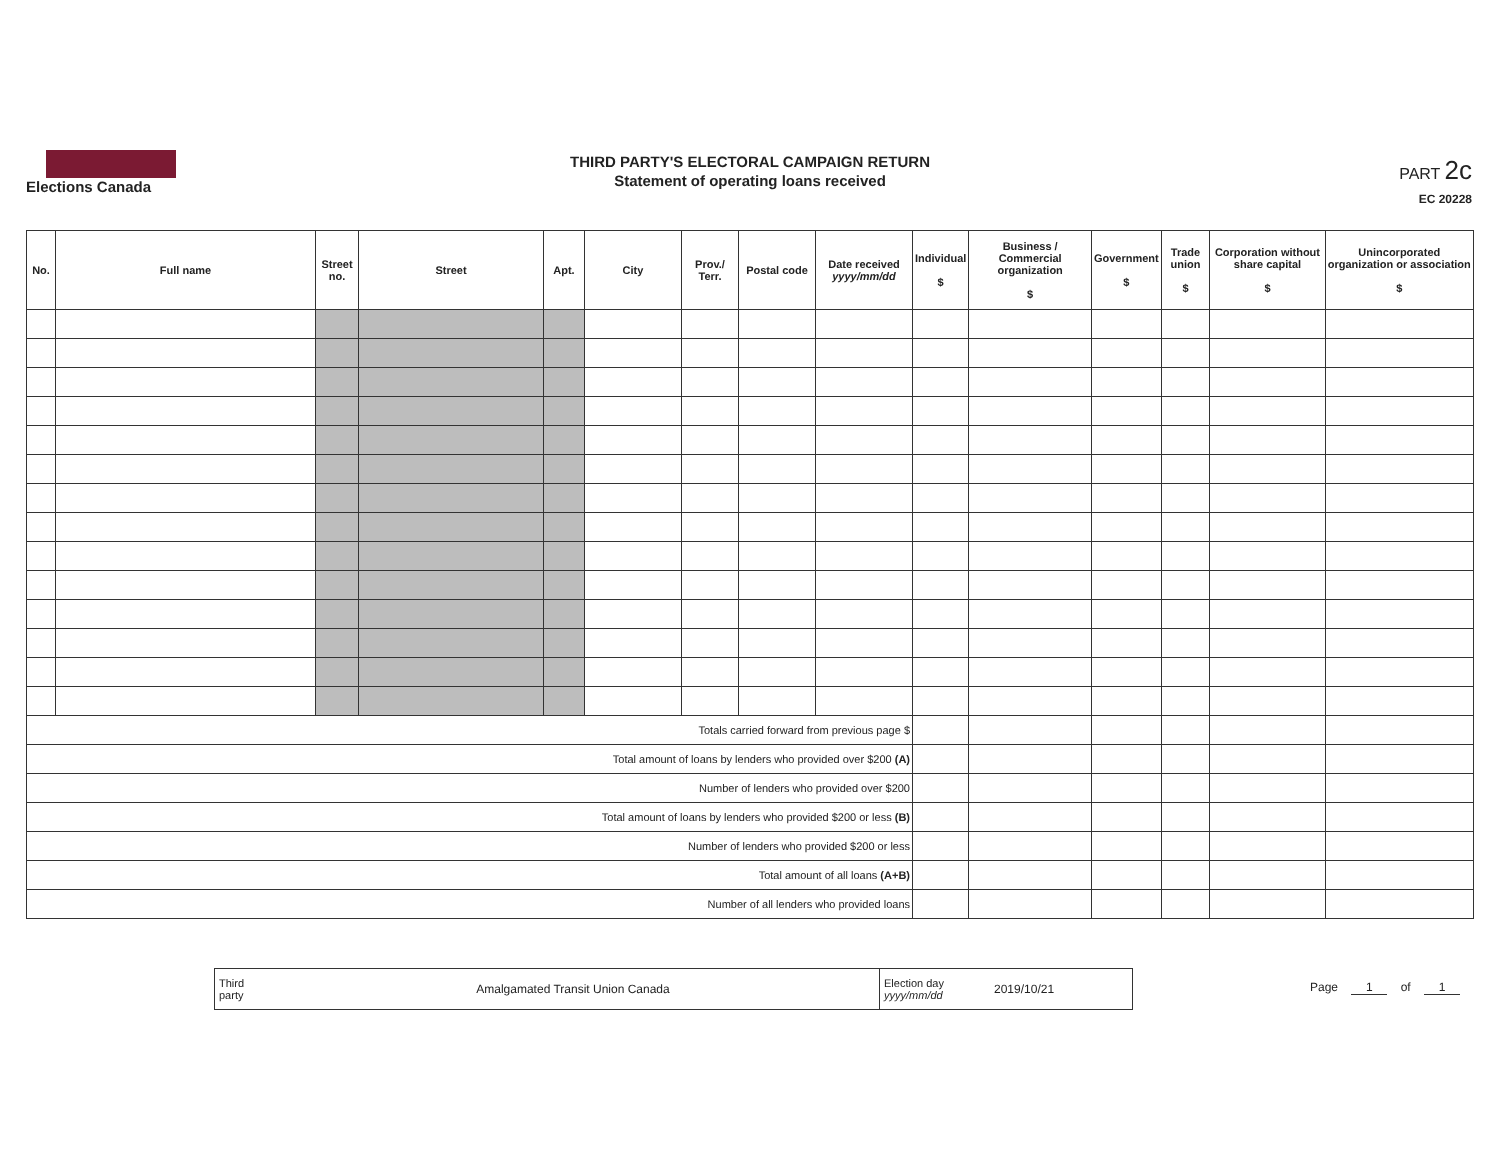Elections Canada
THIRD PARTY'S ELECTORAL CAMPAIGN RETURN
Statement of operating loans received
PART 2c
EC 20228
| No. | Full name | Street no. | Street | Apt. | City | Prov./ Terr. | Postal code | Date received yyyy/mm/dd | Individual $ | Business / Commercial organization $ | Government $ | Trade union $ | Corporation without share capital $ | Unincorporated organization or association $ |
| --- | --- | --- | --- | --- | --- | --- | --- | --- | --- | --- | --- | --- | --- | --- |
| Totals carried forward from previous page $ | | | | | | | | | | | | | | |
| Total amount of loans by lenders who provided over $200 (A) | | | | | | | | | | | | | | |
| Number of lenders who provided over $200 | | | | | | | | | | | | | | |
| Total amount of loans by lenders who provided $200 or less (B) | | | | | | | | | | | | | | |
| Number of lenders who provided $200 or less | | | | | | | | | | | | | | |
| Total amount of all loans (A+B) | | | | | | | | | | | | | | |
| Number of all lenders who provided loans | | | | | | | | | | | | | | |
Third party
Amalgamated Transit Union Canada
Election day
yyyy/mm/dd
2019/10/21
Page 1 of 1